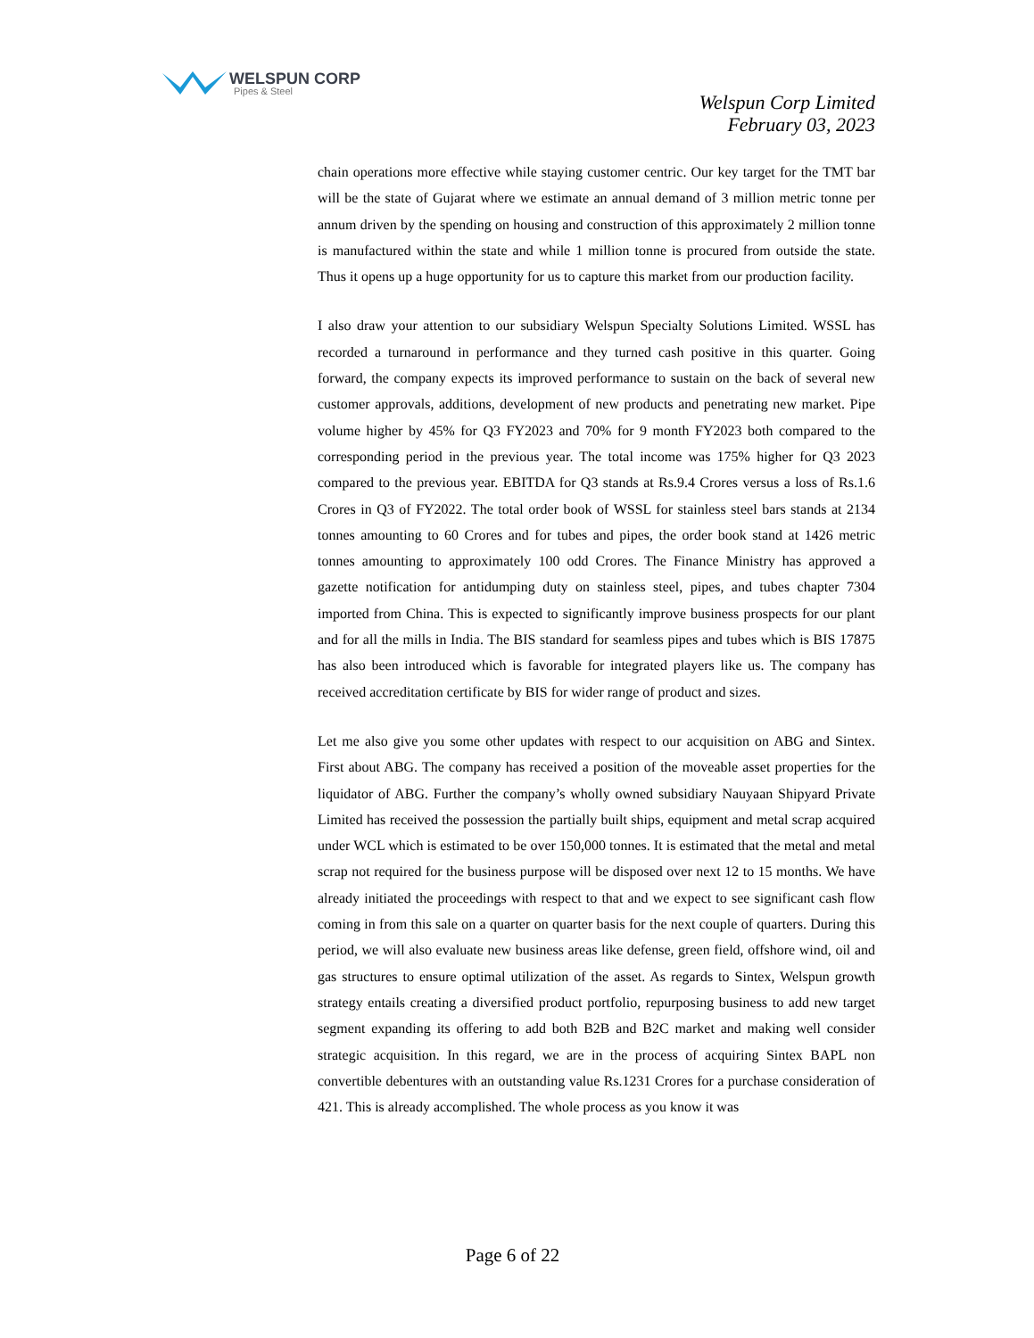WELSPUN CORP
Pipes & Steel
Welspun Corp Limited
February 03, 2023
chain operations more effective while staying customer centric. Our key target for the TMT bar will be the state of Gujarat where we estimate an annual demand of 3 million metric tonne per annum driven by the spending on housing and construction of this approximately 2 million tonne is manufactured within the state and while 1 million tonne is procured from outside the state. Thus it opens up a huge opportunity for us to capture this market from our production facility.
I also draw your attention to our subsidiary Welspun Specialty Solutions Limited. WSSL has recorded a turnaround in performance and they turned cash positive in this quarter. Going forward, the company expects its improved performance to sustain on the back of several new customer approvals, additions, development of new products and penetrating new market. Pipe volume higher by 45% for Q3 FY2023 and 70% for 9 month FY2023 both compared to the corresponding period in the previous year. The total income was 175% higher for Q3 2023 compared to the previous year. EBITDA for Q3 stands at Rs.9.4 Crores versus a loss of Rs.1.6 Crores in Q3 of FY2022. The total order book of WSSL for stainless steel bars stands at 2134 tonnes amounting to 60 Crores and for tubes and pipes, the order book stand at 1426 metric tonnes amounting to approximately 100 odd Crores. The Finance Ministry has approved a gazette notification for antidumping duty on stainless steel, pipes, and tubes chapter 7304 imported from China. This is expected to significantly improve business prospects for our plant and for all the mills in India. The BIS standard for seamless pipes and tubes which is BIS 17875 has also been introduced which is favorable for integrated players like us. The company has received accreditation certificate by BIS for wider range of product and sizes.
Let me also give you some other updates with respect to our acquisition on ABG and Sintex. First about ABG. The company has received a position of the moveable asset properties for the liquidator of ABG. Further the company’s wholly owned subsidiary Nauyaan Shipyard Private Limited has received the possession the partially built ships, equipment and metal scrap acquired under WCL which is estimated to be over 150,000 tonnes. It is estimated that the metal and metal scrap not required for the business purpose will be disposed over next 12 to 15 months. We have already initiated the proceedings with respect to that and we expect to see significant cash flow coming in from this sale on a quarter on quarter basis for the next couple of quarters. During this period, we will also evaluate new business areas like defense, green field, offshore wind, oil and gas structures to ensure optimal utilization of the asset. As regards to Sintex, Welspun growth strategy entails creating a diversified product portfolio, repurposing business to add new target segment expanding its offering to add both B2B and B2C market and making well consider strategic acquisition. In this regard, we are in the process of acquiring Sintex BAPL non convertible debentures with an outstanding value Rs.1231 Crores for a purchase consideration of 421. This is already accomplished. The whole process as you know it was
Page 6 of 22